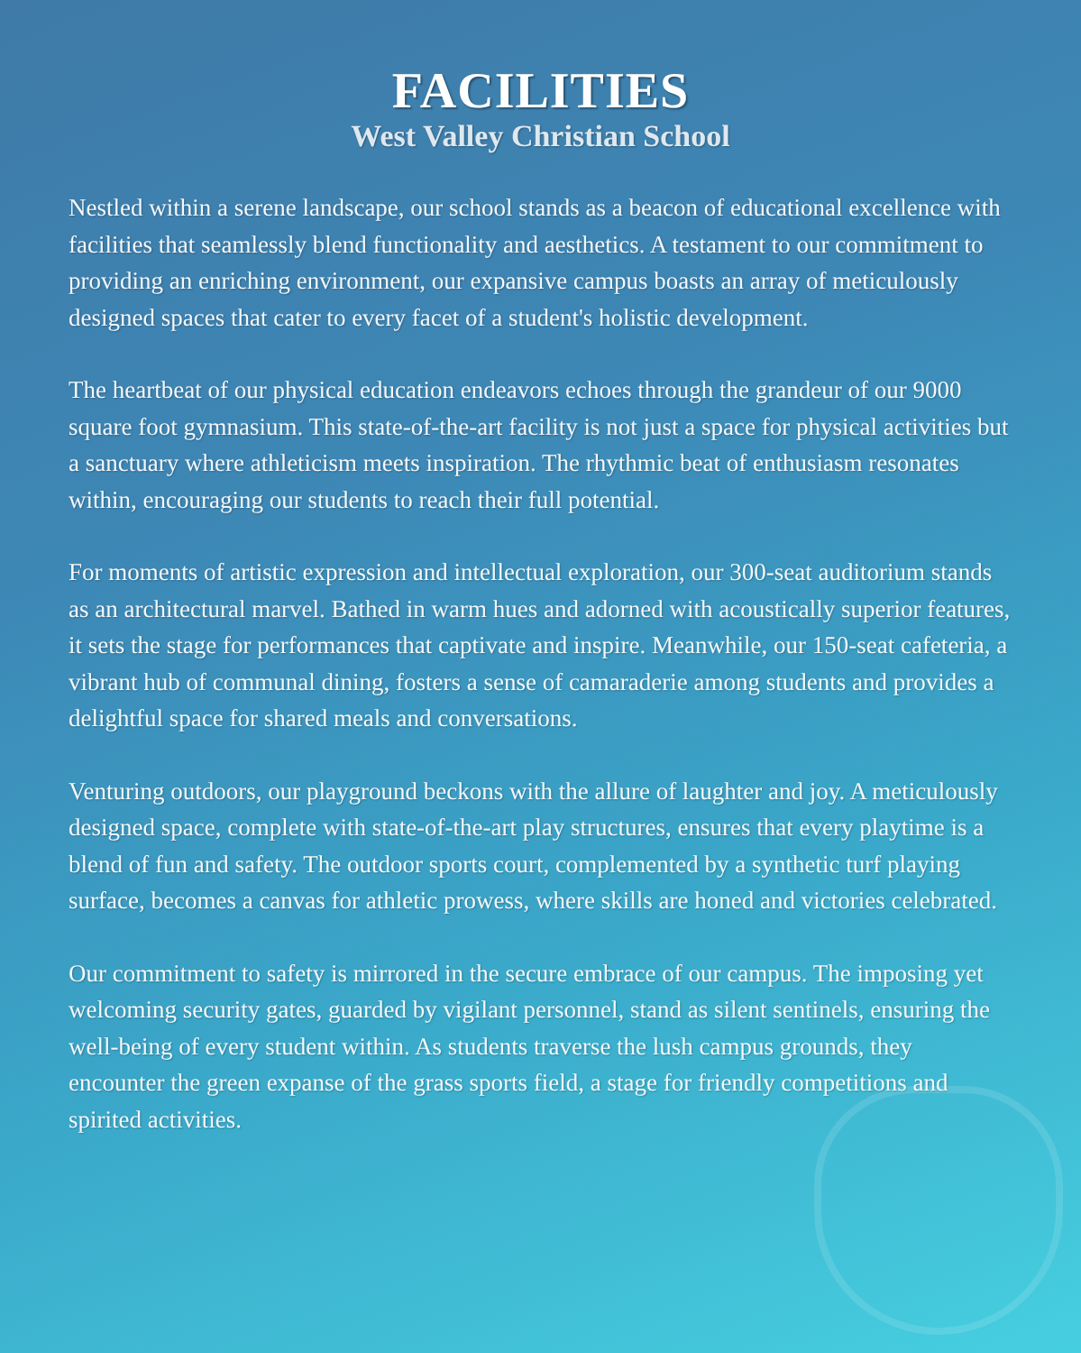FACILITIES
West Valley Christian School
Nestled within a serene landscape, our school stands as a beacon of educational excellence with facilities that seamlessly blend functionality and aesthetics. A testament to our commitment to providing an enriching environment, our expansive campus boasts an array of meticulously designed spaces that cater to every facet of a student's holistic development.
The heartbeat of our physical education endeavors echoes through the grandeur of our 9000 square foot gymnasium. This state-of-the-art facility is not just a space for physical activities but a sanctuary where athleticism meets inspiration. The rhythmic beat of enthusiasm resonates within, encouraging our students to reach their full potential.
For moments of artistic expression and intellectual exploration, our 300-seat auditorium stands as an architectural marvel. Bathed in warm hues and adorned with acoustically superior features, it sets the stage for performances that captivate and inspire. Meanwhile, our 150-seat cafeteria, a vibrant hub of communal dining, fosters a sense of camaraderie among students and provides a delightful space for shared meals and conversations.
Venturing outdoors, our playground beckons with the allure of laughter and joy. A meticulously designed space, complete with state-of-the-art play structures, ensures that every playtime is a blend of fun and safety. The outdoor sports court, complemented by a synthetic turf playing surface, becomes a canvas for athletic prowess, where skills are honed and victories celebrated.
Our commitment to safety is mirrored in the secure embrace of our campus. The imposing yet welcoming security gates, guarded by vigilant personnel, stand as silent sentinels, ensuring the well-being of every student within. As students traverse the lush campus grounds, they encounter the green expanse of the grass sports field, a stage for friendly competitions and spirited activities.